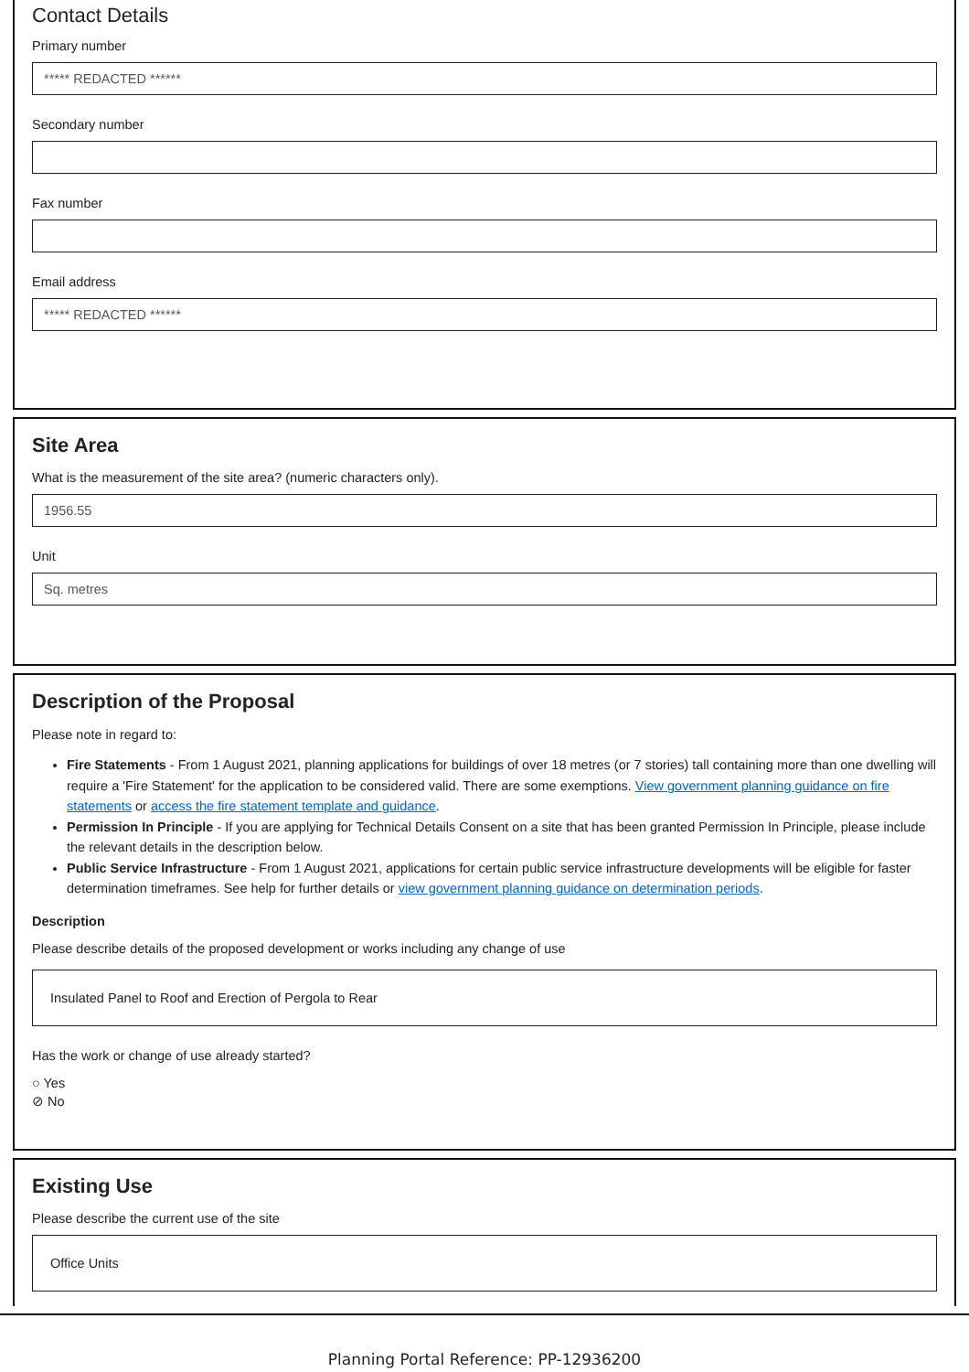Contact Details
Primary number
***** REDACTED ******
Secondary number
Fax number
Email address
***** REDACTED ******
Site Area
What is the measurement of the site area? (numeric characters only).
1956.55
Unit
Sq. metres
Description of the Proposal
Please note in regard to:
Fire Statements - From 1 August 2021, planning applications for buildings of over 18 metres (or 7 stories) tall containing more than one dwelling will require a 'Fire Statement' for the application to be considered valid. There are some exemptions. View government planning guidance on fire statements or access the fire statement template and guidance.
Permission In Principle - If you are applying for Technical Details Consent on a site that has been granted Permission In Principle, please include the relevant details in the description below.
Public Service Infrastructure - From 1 August 2021, applications for certain public service infrastructure developments will be eligible for faster determination timeframes. See help for further details or view government planning guidance on determination periods.
Description
Please describe details of the proposed development or works including any change of use
Insulated Panel to Roof and Erection of Pergola to Rear
Has the work or change of use already started?
○ Yes
⊘ No
Existing Use
Please describe the current use of the site
Office Units
Planning Portal Reference: PP-12936200